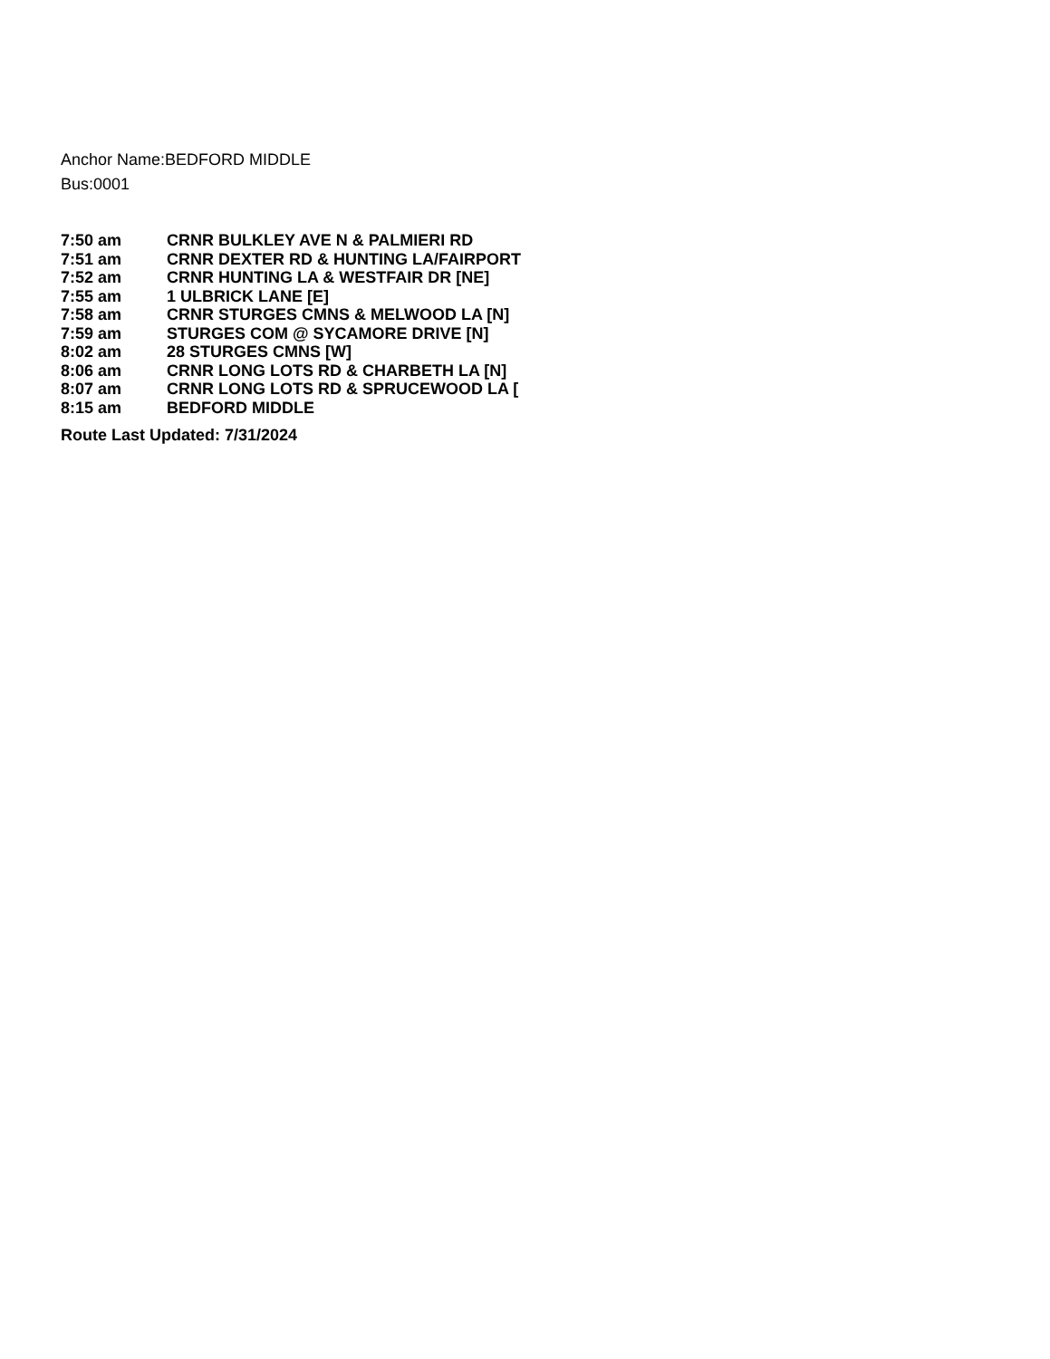Anchor Name:BEDFORD MIDDLE
Bus:0001
| 7:50 am | CRNR BULKLEY AVE N & PALMIERI RD |
| 7:51 am | CRNR DEXTER RD & HUNTING LA/FAIRPORT |
| 7:52 am | CRNR HUNTING LA & WESTFAIR DR [NE] |
| 7:55 am | 1 ULBRICK LANE [E] |
| 7:58 am | CRNR STURGES CMNS & MELWOOD LA [N] |
| 7:59 am | STURGES COM @ SYCAMORE DRIVE [N] |
| 8:02 am | 28 STURGES CMNS [W] |
| 8:06 am | CRNR LONG LOTS RD & CHARBETH LA [N] |
| 8:07 am | CRNR LONG LOTS RD & SPRUCEWOOD LA [ |
| 8:15 am | BEDFORD MIDDLE |
Route Last Updated: 7/31/2024